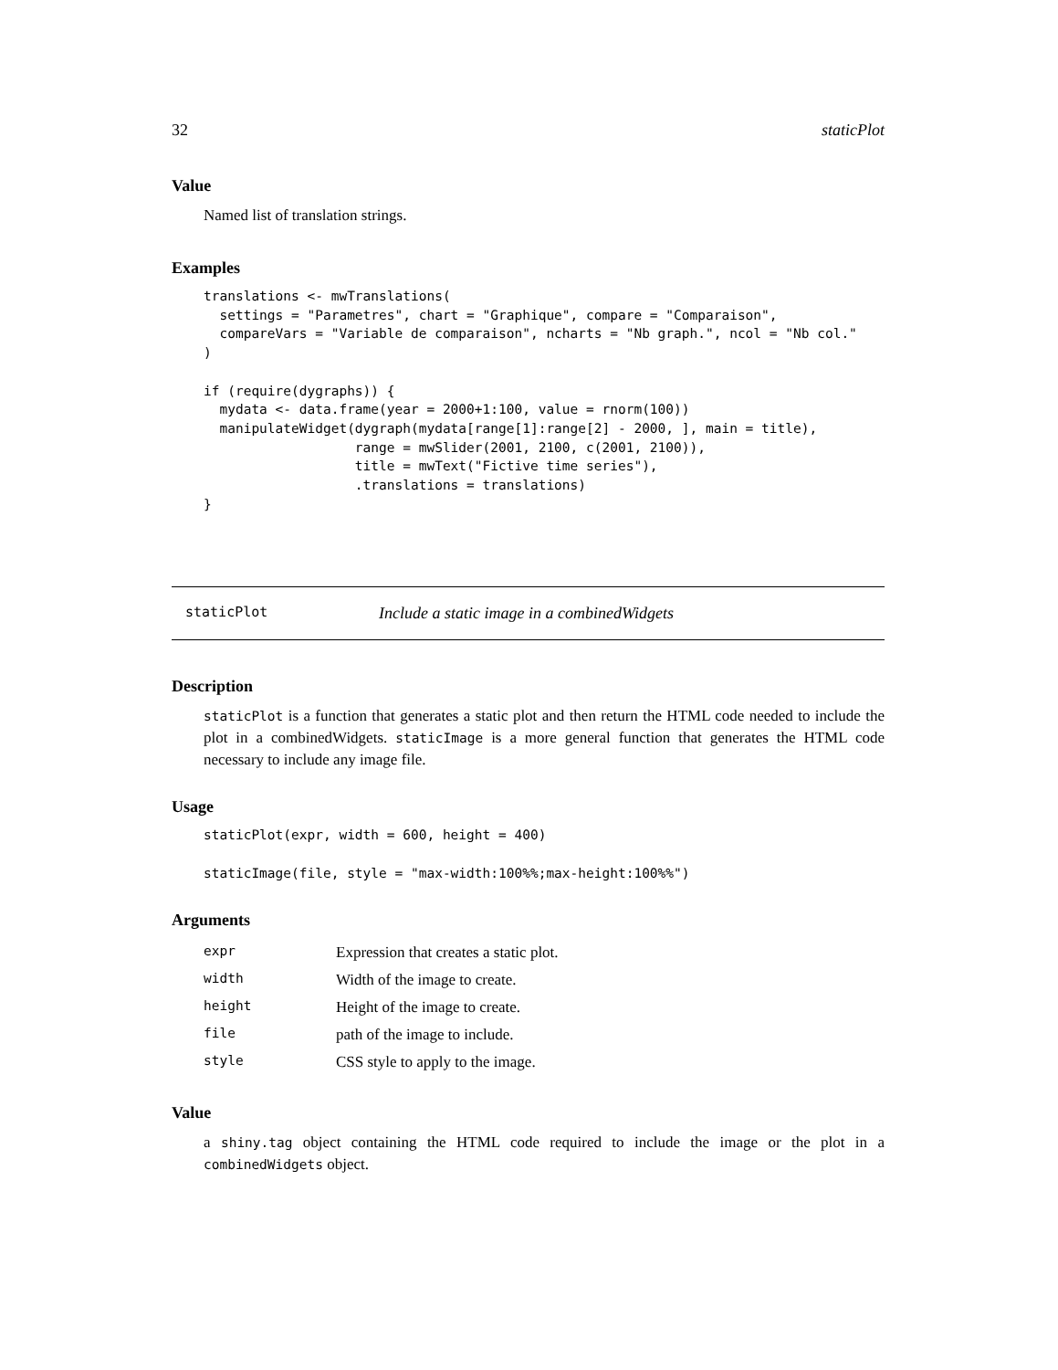32 staticPlot
Value
Named list of translation strings.
Examples
translations <- mwTranslations(
  settings = "Parametres", chart = "Graphique", compare = "Comparaison",
  compareVars = "Variable de comparaison", ncharts = "Nb graph.", ncol = "Nb col."
)

if (require(dygraphs)) {
  mydata <- data.frame(year = 2000+1:100, value = rnorm(100))
  manipulateWidget(dygraph(mydata[range[1]:range[2] - 2000, ], main = title),
                   range = mwSlider(2001, 2100, c(2001, 2100)),
                   title = mwText("Fictive time series"),
                   .translations = translations)
}
staticPlot Include a static image in a combinedWidgets
Description
staticPlot is a function that generates a static plot and then return the HTML code needed to include the plot in a combinedWidgets. staticImage is a more general function that generates the HTML code necessary to include any image file.
Usage
staticPlot(expr, width = 600, height = 400)

staticImage(file, style = "max-width:100%%;max-height:100%%")
Arguments
| expr | Expression that creates a static plot. |
| width | Width of the image to create. |
| height | Height of the image to create. |
| file | path of the image to include. |
| style | CSS style to apply to the image. |
Value
a shiny.tag object containing the HTML code required to include the image or the plot in a combinedWidgets object.